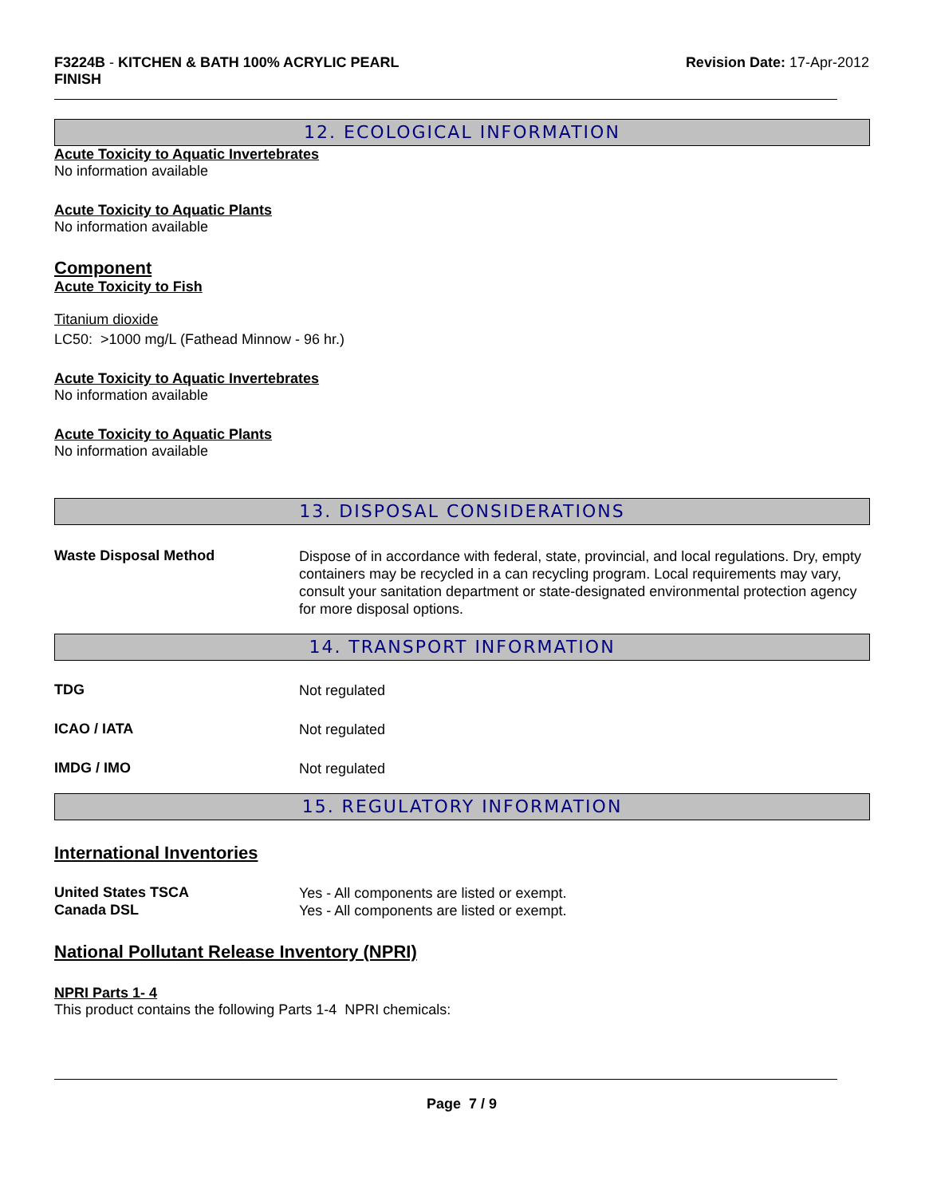F3224B - KITCHEN & BATH 100% ACRYLIC PEARL
FINISH
Revision Date: 17-Apr-2012
12. ECOLOGICAL INFORMATION
Acute Toxicity to Aquatic Invertebrates
No information available
Acute Toxicity to Aquatic Plants
No information available
Component
Acute Toxicity to Fish
Titanium dioxide
LC50: >1000 mg/L (Fathead Minnow - 96 hr.)
Acute Toxicity to Aquatic Invertebrates
No information available
Acute Toxicity to Aquatic Plants
No information available
13. DISPOSAL CONSIDERATIONS
Waste Disposal Method
Dispose of in accordance with federal, state, provincial, and local regulations. Dry, empty containers may be recycled in a can recycling program. Local requirements may vary, consult your sanitation department or state-designated environmental protection agency for more disposal options.
14. TRANSPORT INFORMATION
TDG
Not regulated
ICAO / IATA
Not regulated
IMDG / IMO
Not regulated
15. REGULATORY INFORMATION
International Inventories
United States TSCA
Yes - All components are listed or exempt.
Canada DSL
Yes - All components are listed or exempt.
National Pollutant Release Inventory (NPRI)
NPRI Parts 1- 4
This product contains the following Parts 1-4 NPRI chemicals:
Page 7 / 9